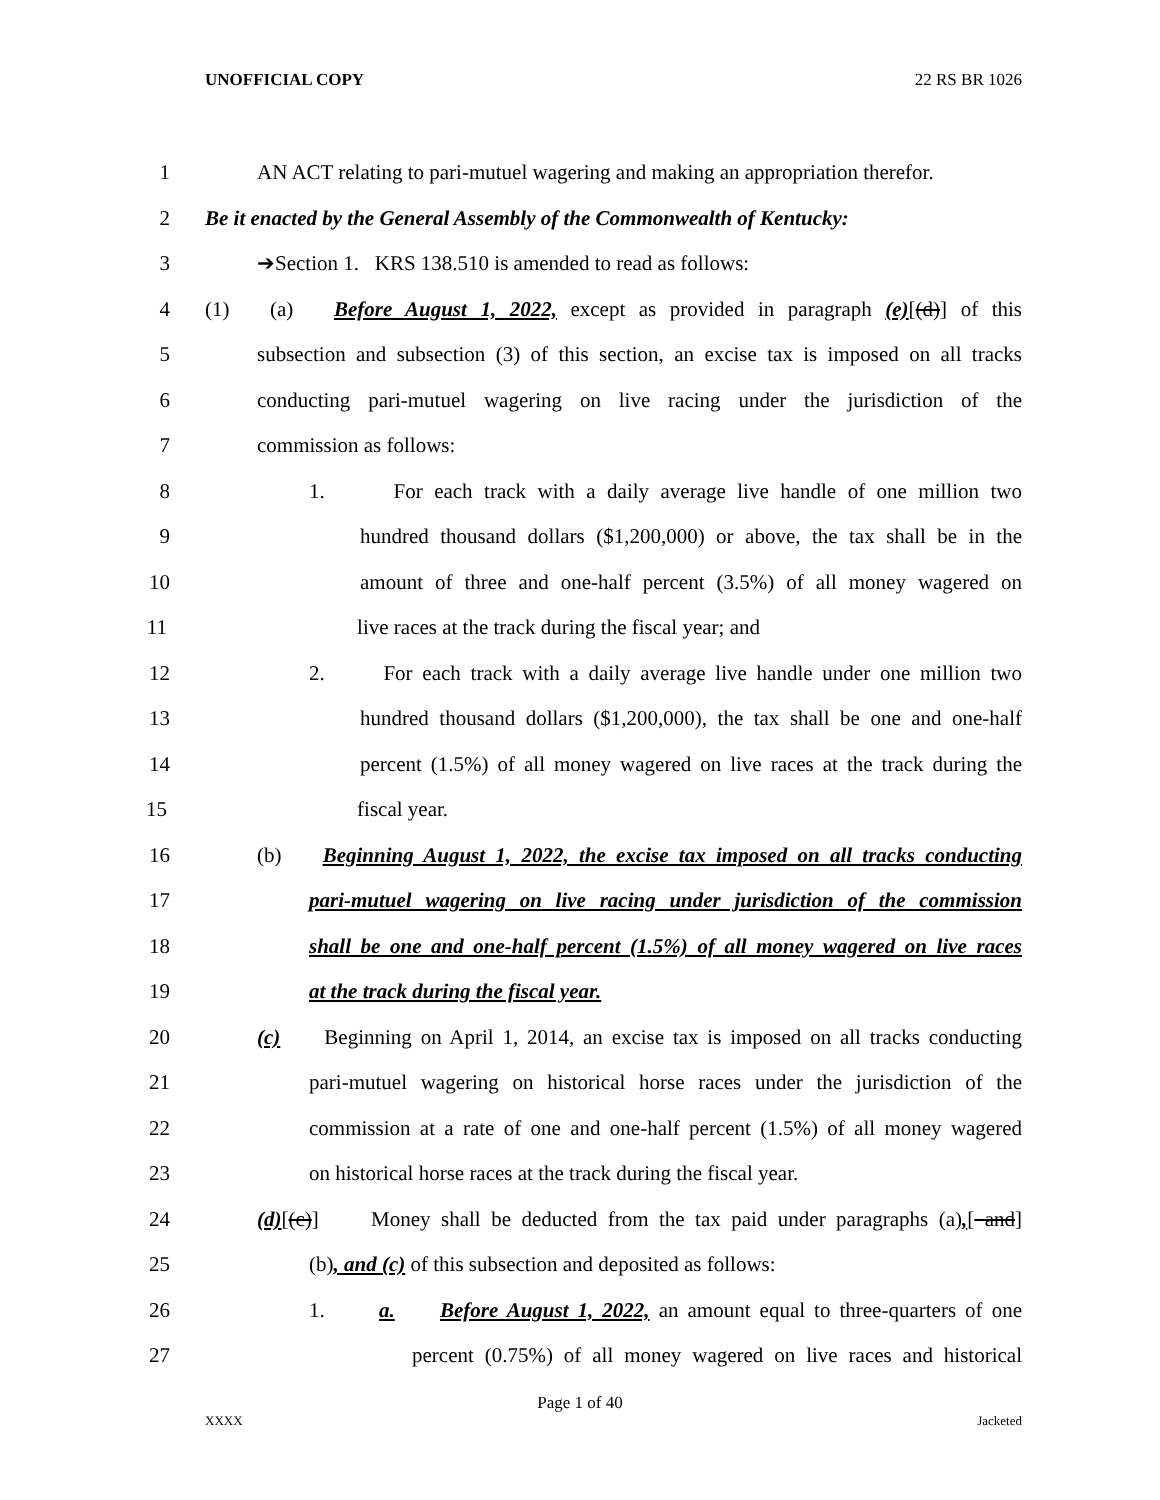UNOFFICIAL COPY 22 RS BR 1026
1
AN ACT relating to pari-mutuel wagering and making an appropriation therefor.
2
Be it enacted by the General Assembly of the Commonwealth of Kentucky:
3 ➔Section 1. KRS 138.510 is amended to read as follows:
4
(1) (a) Before August 1, 2022, except as provided in paragraph (e)[(d)] of this
5
subsection and subsection (3) of this section, an excise tax is imposed on all tracks
6
conducting pari-mutuel wagering on live racing under the jurisdiction of the
7 commission as follows:
8
1. For each track with a daily average live handle of one million two
9
hundred thousand dollars ($1,200,000) or above, the tax shall be in the
10
amount of three and one-half percent (3.5%) of all money wagered on
11 live races at the track during the fiscal year; and
12
2. For each track with a daily average live handle under one million two
13
hundred thousand dollars ($1,200,000), the tax shall be one and one-half
14
percent (1.5%) of all money wagered on live races at the track during the
15 fiscal year.
16
(b) Beginning August 1, 2022, the excise tax imposed on all tracks conducting
17
pari-mutuel wagering on live racing under jurisdiction of the commission
18
shall be one and one-half percent (1.5%) of all money wagered on live races
19 at the track during the fiscal year.
20
(c) Beginning on April 1, 2014, an excise tax is imposed on all tracks conducting
21
pari-mutuel wagering on historical horse races under the jurisdiction of the
22
commission at a rate of one and one-half percent (1.5%) of all money wagered
23 on historical horse races at the track during the fiscal year.
24
(d)[(c)] Money shall be deducted from the tax paid under paragraphs (a),[ and]
25 (b), and (c) of this subsection and deposited as follows:
26
1. a. Before August 1, 2022, an amount equal to three-quarters of one
27
percent (0.75%) of all money wagered on live races and historical
Page 1 of 40
XXXX Jacketed